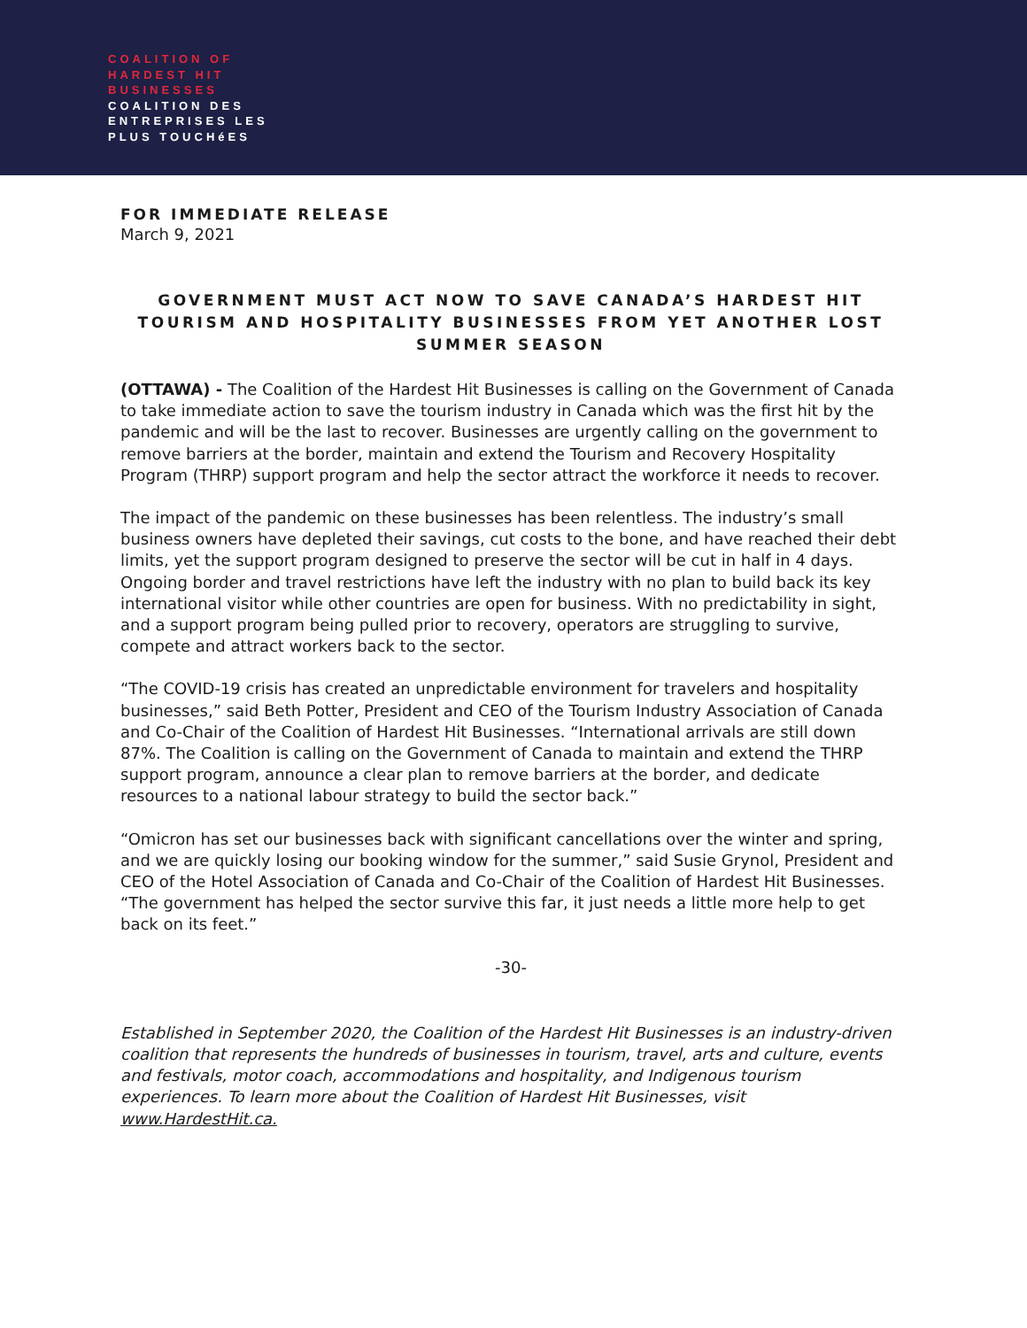COALITION OF
HARDEST HIT
BUSINESSES
COALITION DES
ENTREPRISES LES
PLUS TOUCHéES
FOR IMMEDIATE RELEASE
March 9, 2021
GOVERNMENT MUST ACT NOW TO SAVE CANADA’S HARDEST HIT TOURISM AND HOSPITALITY BUSINESSES FROM YET ANOTHER LOST SUMMER SEASON
(OTTAWA) - The Coalition of the Hardest Hit Businesses is calling on the Government of Canada to take immediate action to save the tourism industry in Canada which was the first hit by the pandemic and will be the last to recover. Businesses are urgently calling on the government to remove barriers at the border, maintain and extend the Tourism and Recovery Hospitality Program (THRP) support program and help the sector attract the workforce it needs to recover.
The impact of the pandemic on these businesses has been relentless. The industry’s small business owners have depleted their savings, cut costs to the bone, and have reached their debt limits, yet the support program designed to preserve the sector will be cut in half in 4 days. Ongoing border and travel restrictions have left the industry with no plan to build back its key international visitor while other countries are open for business. With no predictability in sight, and a support program being pulled prior to recovery, operators are struggling to survive, compete and attract workers back to the sector.
“The COVID-19 crisis has created an unpredictable environment for travelers and hospitality businesses,” said Beth Potter, President and CEO of the Tourism Industry Association of Canada and Co-Chair of the Coalition of Hardest Hit Businesses. “International arrivals are still down 87%. The Coalition is calling on the Government of Canada to maintain and extend the THRP support program, announce a clear plan to remove barriers at the border, and dedicate resources to a national labour strategy to build the sector back.”
“Omicron has set our businesses back with significant cancellations over the winter and spring, and we are quickly losing our booking window for the summer,” said Susie Grynol, President and CEO of the Hotel Association of Canada and Co-Chair of the Coalition of Hardest Hit Businesses. “The government has helped the sector survive this far, it just needs a little more help to get back on its feet.”
-30-
Established in September 2020, the Coalition of the Hardest Hit Businesses is an industry-driven coalition that represents the hundreds of businesses in tourism, travel, arts and culture, events and festivals, motor coach, accommodations and hospitality, and Indigenous tourism experiences. To learn more about the Coalition of Hardest Hit Businesses, visit www.HardestHit.ca.